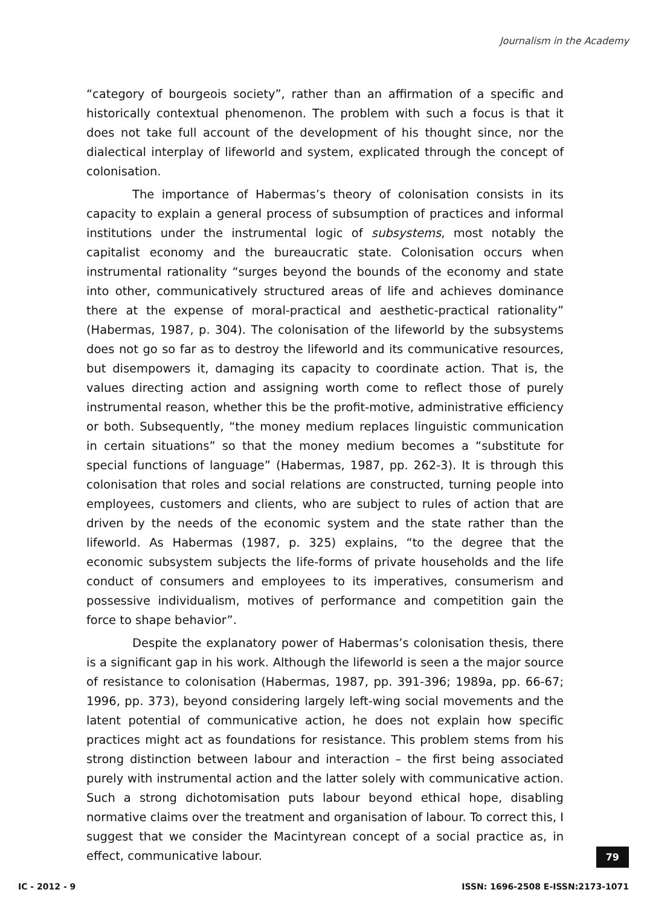Journalism in the Academy
“category of bourgeois society”, rather than an affirmation of a specific and historically contextual phenomenon. The problem with such a focus is that it does not take full account of the development of his thought since, nor the dialectical interplay of lifeworld and system, explicated through the concept of colonisation.
The importance of Habermas’s theory of colonisation consists in its capacity to explain a general process of subsumption of practices and informal institutions under the instrumental logic of subsystems, most notably the capitalist economy and the bureaucratic state. Colonisation occurs when instrumental rationality “surges beyond the bounds of the economy and state into other, communicatively structured areas of life and achieves dominance there at the expense of moral-practical and aesthetic-practical rationality” (Habermas, 1987, p. 304). The colonisation of the lifeworld by the subsystems does not go so far as to destroy the lifeworld and its communicative resources, but disempowers it, damaging its capacity to coordinate action. That is, the values directing action and assigning worth come to reflect those of purely instrumental reason, whether this be the profit-motive, administrative efficiency or both. Subsequently, “the money medium replaces linguistic communication in certain situations” so that the money medium becomes a “substitute for special functions of language” (Habermas, 1987, pp. 262-3). It is through this colonisation that roles and social relations are constructed, turning people into employees, customers and clients, who are subject to rules of action that are driven by the needs of the economic system and the state rather than the lifeworld. As Habermas (1987, p. 325) explains, “to the degree that the economic subsystem subjects the life-forms of private households and the life conduct of consumers and employees to its imperatives, consumerism and possessive individualism, motives of performance and competition gain the force to shape behavior”.
Despite the explanatory power of Habermas’s colonisation thesis, there is a significant gap in his work. Although the lifeworld is seen a the major source of resistance to colonisation (Habermas, 1987, pp. 391-396; 1989a, pp. 66-67; 1996, pp. 373), beyond considering largely left-wing social movements and the latent potential of communicative action, he does not explain how specific practices might act as foundations for resistance. This problem stems from his strong distinction between labour and interaction – the first being associated purely with instrumental action and the latter solely with communicative action. Such a strong dichotomisation puts labour beyond ethical hope, disabling normative claims over the treatment and organisation of labour. To correct this, I suggest that we consider the Macintyrean concept of a social practice as, in effect, communicative labour.
79
IC - 2012 - 9 ISSN: 1696-2508 E-ISSN:2173-1071